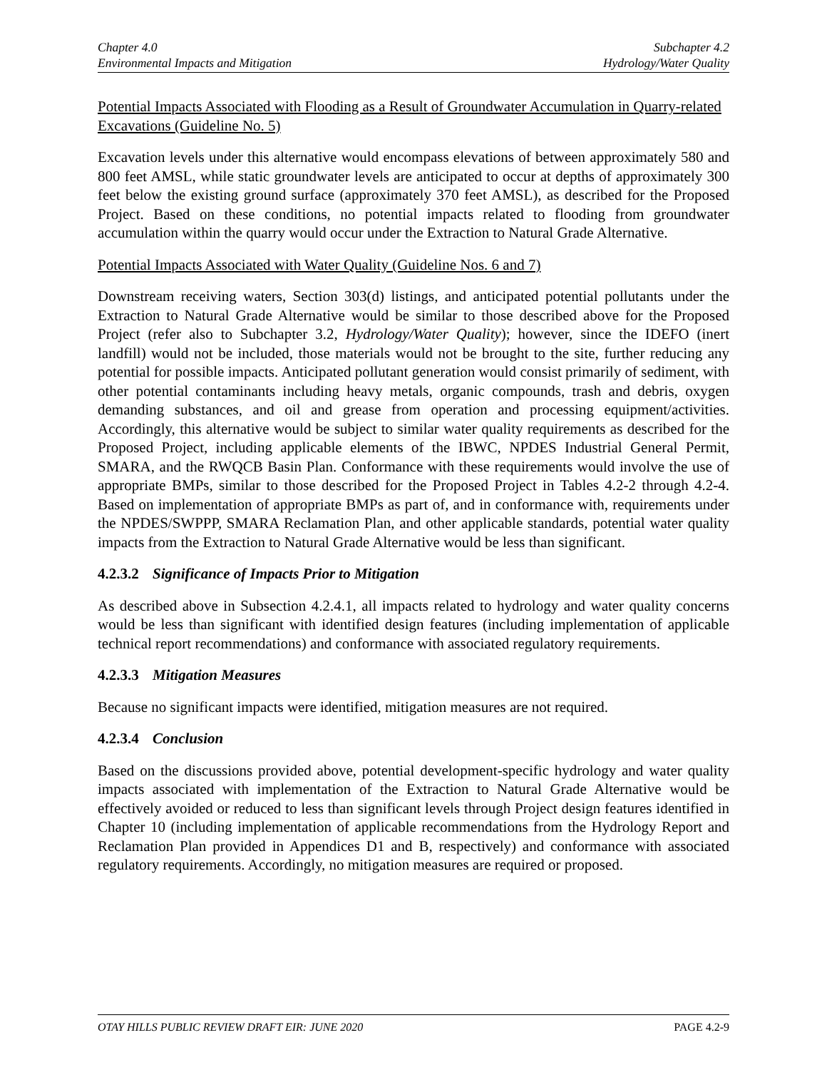Chapter 4.0
Environmental Impacts and Mitigation
Subchapter 4.2
Hydrology/Water Quality
Potential Impacts Associated with Flooding as a Result of Groundwater Accumulation in Quarry-related Excavations (Guideline No. 5)
Excavation levels under this alternative would encompass elevations of between approximately 580 and 800 feet AMSL, while static groundwater levels are anticipated to occur at depths of approximately 300 feet below the existing ground surface (approximately 370 feet AMSL), as described for the Proposed Project. Based on these conditions, no potential impacts related to flooding from groundwater accumulation within the quarry would occur under the Extraction to Natural Grade Alternative.
Potential Impacts Associated with Water Quality (Guideline Nos. 6 and 7)
Downstream receiving waters, Section 303(d) listings, and anticipated potential pollutants under the Extraction to Natural Grade Alternative would be similar to those described above for the Proposed Project (refer also to Subchapter 3.2, Hydrology/Water Quality); however, since the IDEFO (inert landfill) would not be included, those materials would not be brought to the site, further reducing any potential for possible impacts. Anticipated pollutant generation would consist primarily of sediment, with other potential contaminants including heavy metals, organic compounds, trash and debris, oxygen demanding substances, and oil and grease from operation and processing equipment/activities. Accordingly, this alternative would be subject to similar water quality requirements as described for the Proposed Project, including applicable elements of the IBWC, NPDES Industrial General Permit, SMARA, and the RWQCB Basin Plan. Conformance with these requirements would involve the use of appropriate BMPs, similar to those described for the Proposed Project in Tables 4.2-2 through 4.2-4. Based on implementation of appropriate BMPs as part of, and in conformance with, requirements under the NPDES/SWPPP, SMARA Reclamation Plan, and other applicable standards, potential water quality impacts from the Extraction to Natural Grade Alternative would be less than significant.
4.2.3.2 Significance of Impacts Prior to Mitigation
As described above in Subsection 4.2.4.1, all impacts related to hydrology and water quality concerns would be less than significant with identified design features (including implementation of applicable technical report recommendations) and conformance with associated regulatory requirements.
4.2.3.3 Mitigation Measures
Because no significant impacts were identified, mitigation measures are not required.
4.2.3.4 Conclusion
Based on the discussions provided above, potential development-specific hydrology and water quality impacts associated with implementation of the Extraction to Natural Grade Alternative would be effectively avoided or reduced to less than significant levels through Project design features identified in Chapter 10 (including implementation of applicable recommendations from the Hydrology Report and Reclamation Plan provided in Appendices D1 and B, respectively) and conformance with associated regulatory requirements. Accordingly, no mitigation measures are required or proposed.
OTAY HILLS PUBLIC REVIEW DRAFT EIR: JUNE 2020
PAGE 4.2-9